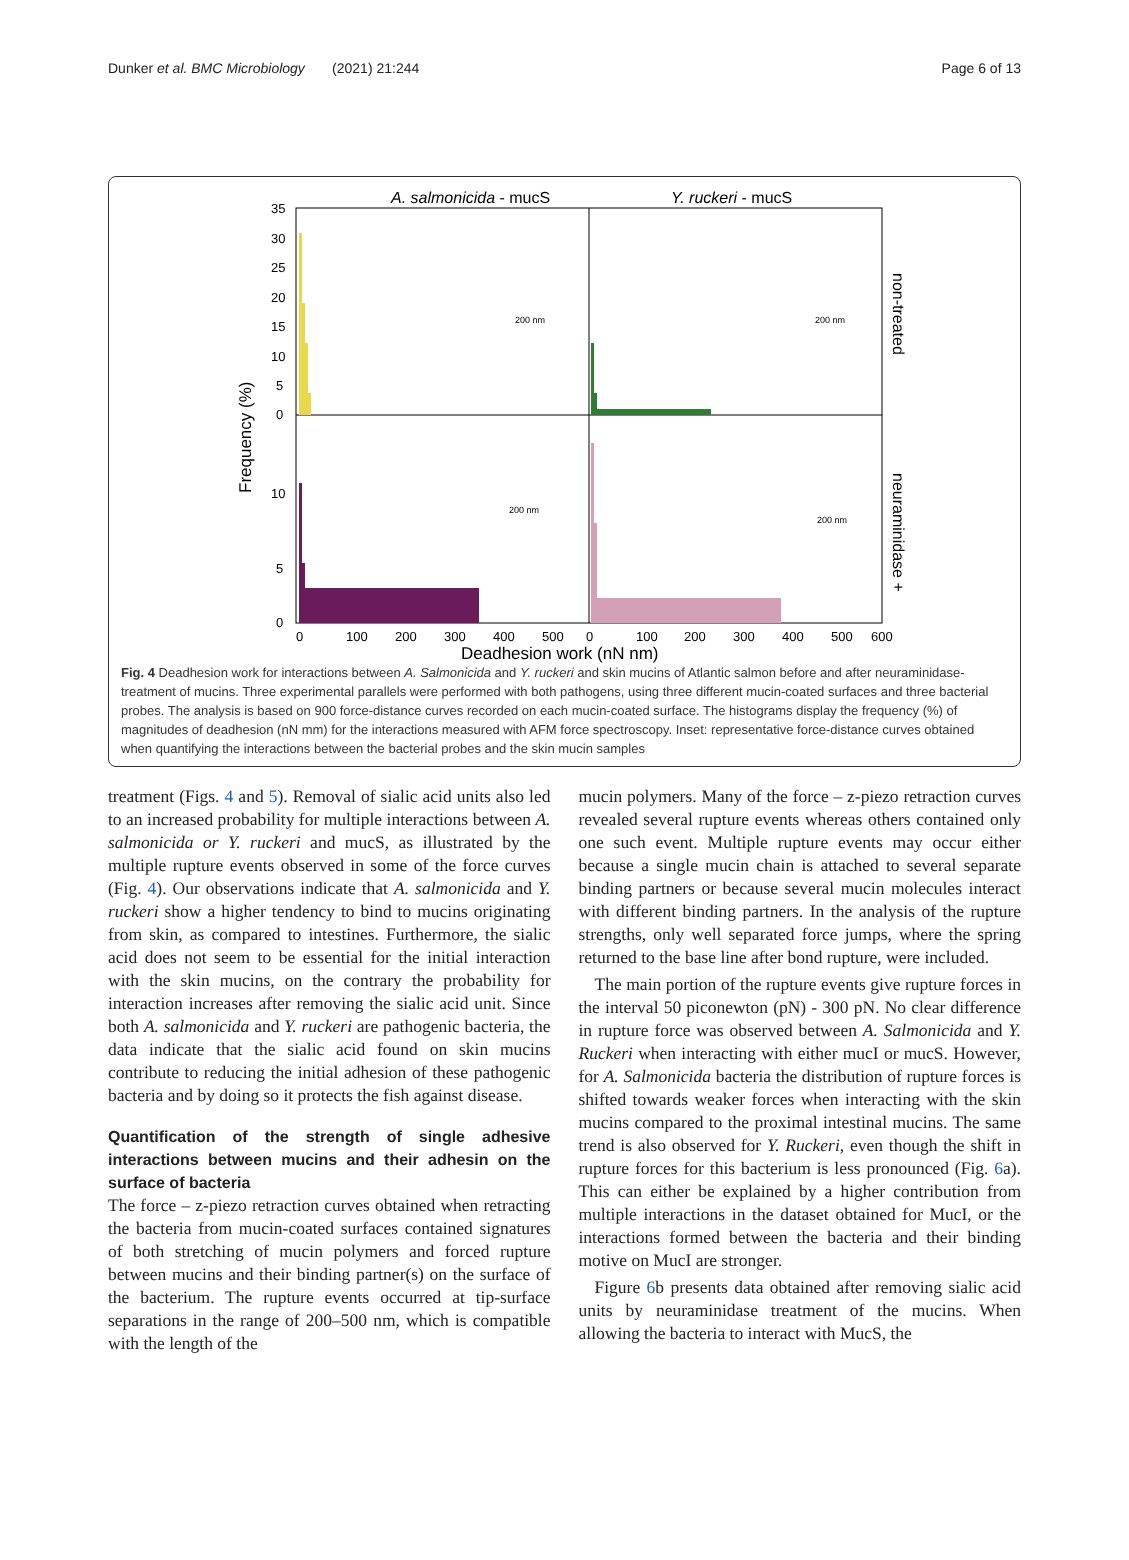Dunker et al. BMC Microbiology (2021) 21:244 Page 6 of 13
A. salmonicida - mucS
Y. ruckeri - mucS
35
30
25
20
15
10
5
0
10
5
0
Frequency (%)
0
100
200
300
400
500
0
100
200
300
400
500
600
Deadhesion work (nN nm)
non-treated
neuraminidase +
200 nm
200 nm
200 nm
200 nm
Fig. 4 Deadhesion work for interactions between A. Salmonicida and Y. ruckeri and skin mucins of Atlantic salmon before and after neuraminidase-treatment of mucins. Three experimental parallels were performed with both pathogens, using three different mucin-coated surfaces and three bacterial probes. The analysis is based on 900 force-distance curves recorded on each mucin-coated surface. The histograms display the frequency (%) of magnitudes of deadhesion (nN mm) for the interactions measured with AFM force spectroscopy. Inset: representative force-distance curves obtained when quantifying the interactions between the bacterial probes and the skin mucin samples
treatment (Figs. 4 and 5). Removal of sialic acid units also led to an increased probability for multiple interactions between A. salmonicida or Y. ruckeri and mucS, as illustrated by the multiple rupture events observed in some of the force curves (Fig. 4). Our observations indicate that A. salmonicida and Y. ruckeri show a higher tendency to bind to mucins originating from skin, as compared to intestines. Furthermore, the sialic acid does not seem to be essential for the initial interaction with the skin mucins, on the contrary the probability for interaction increases after removing the sialic acid unit. Since both A. salmonicida and Y. ruckeri are pathogenic bacteria, the data indicate that the sialic acid found on skin mucins contribute to reducing the initial adhesion of these pathogenic bacteria and by doing so it protects the fish against disease.
Quantification of the strength of single adhesive interactions between mucins and their adhesin on the surface of bacteria
The force – z-piezo retraction curves obtained when retracting the bacteria from mucin-coated surfaces contained signatures of both stretching of mucin polymers and forced rupture between mucins and their binding partner(s) on the surface of the bacterium. The rupture events occurred at tip-surface separations in the range of 200–500 nm, which is compatible with the length of the
mucin polymers. Many of the force – z-piezo retraction curves revealed several rupture events whereas others contained only one such event. Multiple rupture events may occur either because a single mucin chain is attached to several separate binding partners or because several mucin molecules interact with different binding partners. In the analysis of the rupture strengths, only well separated force jumps, where the spring returned to the base line after bond rupture, were included.
The main portion of the rupture events give rupture forces in the interval 50 piconewton (pN) - 300 pN. No clear difference in rupture force was observed between A. Salmonicida and Y. Ruckeri when interacting with either mucI or mucS. However, for A. Salmonicida bacteria the distribution of rupture forces is shifted towards weaker forces when interacting with the skin mucins compared to the proximal intestinal mucins. The same trend is also observed for Y. Ruckeri, even though the shift in rupture forces for this bacterium is less pronounced (Fig. 6a). This can either be explained by a higher contribution from multiple interactions in the dataset obtained for MucI, or the interactions formed between the bacteria and their binding motive on MucI are stronger.
Figure 6b presents data obtained after removing sialic acid units by neuraminidase treatment of the mucins. When allowing the bacteria to interact with MucS, the